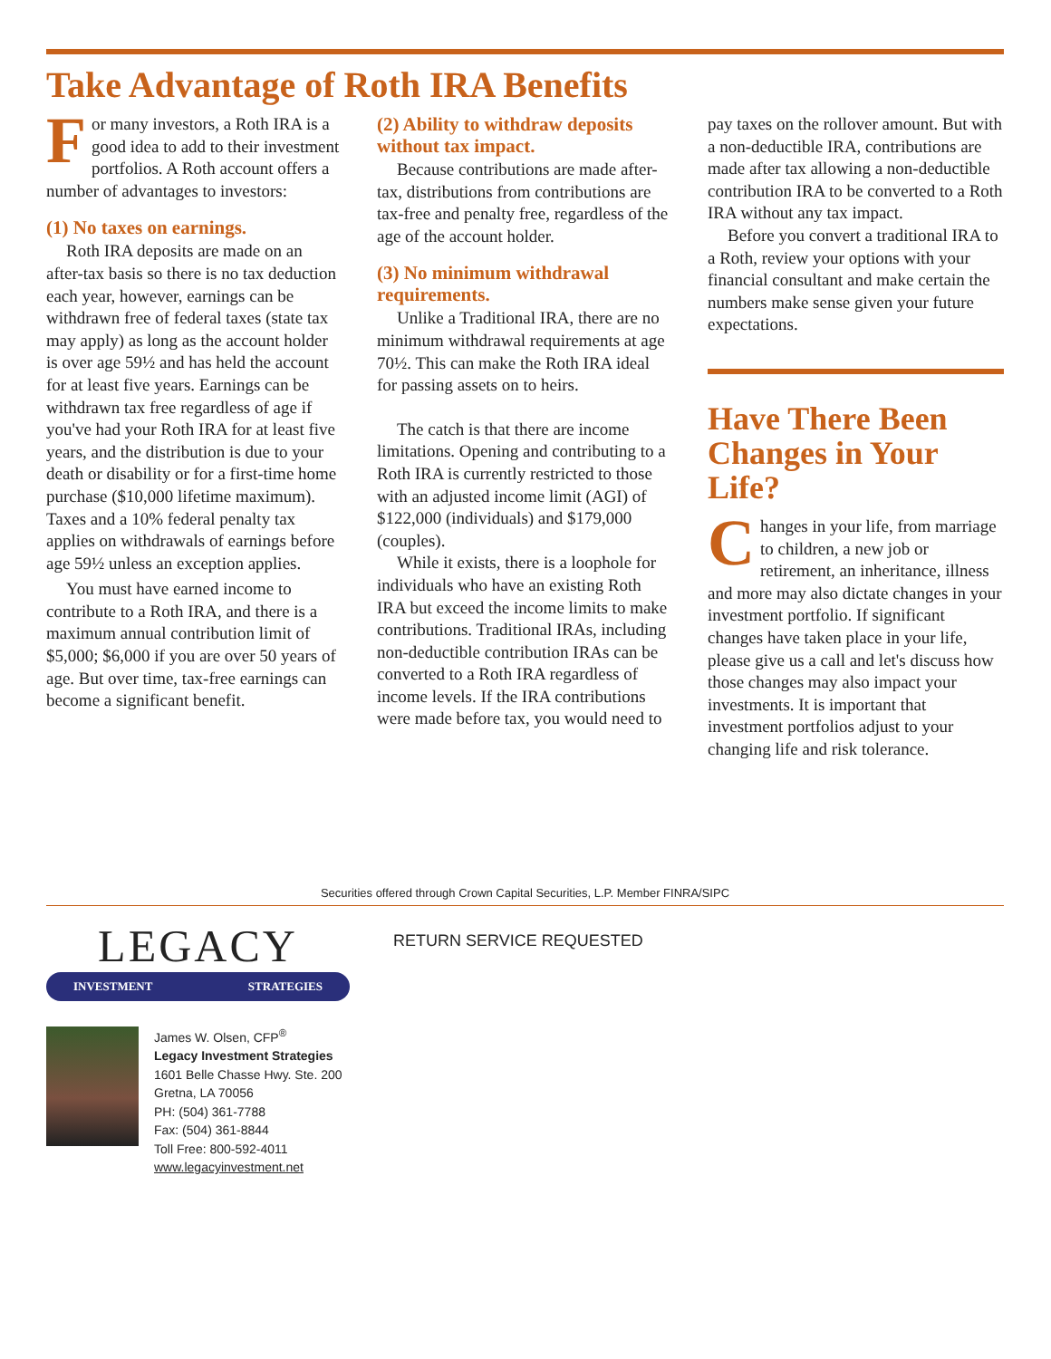Take Advantage of Roth IRA Benefits
For many investors, a Roth IRA is a good idea to add to their investment portfolios. A Roth account offers a number of advantages to investors:
(1) No taxes on earnings.
Roth IRA deposits are made on an after-tax basis so there is no tax deduction each year, however, earnings can be withdrawn free of federal taxes (state tax may apply) as long as the account holder is over age 59½ and has held the account for at least five years. Earnings can be withdrawn tax free regardless of age if you've had your Roth IRA for at least five years, and the distribution is due to your death or disability or for a first-time home purchase ($10,000 lifetime maximum). Taxes and a 10% federal penalty tax applies on withdrawals of earnings before age 59½ unless an exception applies.
You must have earned income to contribute to a Roth IRA, and there is a maximum annual contribution limit of $5,000; $6,000 if you are over 50 years of age. But over time, tax-free earnings can become a significant benefit.
(2) Ability to withdraw deposits without tax impact.
Because contributions are made after-tax, distributions from contributions are tax-free and penalty free, regardless of the age of the account holder.
(3) No minimum withdrawal requirements.
Unlike a Traditional IRA, there are no minimum withdrawal requirements at age 70½. This can make the Roth IRA ideal for passing assets on to heirs.
The catch is that there are income limitations. Opening and contributing to a Roth IRA is currently restricted to those with an adjusted income limit (AGI) of $122,000 (individuals) and $179,000 (couples).
While it exists, there is a loophole for individuals who have an existing Roth IRA but exceed the income limits to make contributions. Traditional IRAs, including non-deductible contribution IRAs can be converted to a Roth IRA regardless of income levels. If the IRA contributions were made before tax, you would need to
pay taxes on the rollover amount. But with a non-deductible IRA, contributions are made after tax allowing a non-deductible contribution IRA to be converted to a Roth IRA without any tax impact.
Before you convert a traditional IRA to a Roth, review your options with your financial consultant and make certain the numbers make sense given your future expectations.
Have There Been Changes in Your Life?
Changes in your life, from marriage to children, a new job or retirement, an inheritance, illness and more may also dictate changes in your investment portfolio. If significant changes have taken place in your life, please give us a call and let's discuss how those changes may also impact your investments. It is important that investment portfolios adjust to your changing life and risk tolerance.
Securities offered through Crown Capital Securities, L.P. Member FINRA/SIPC
LEGACY
INVESTMENT STRATEGIES
RETURN SERVICE REQUESTED
James W. Olsen, CFP<sup>®</sup>
Legacy Investment Strategies
1601 Belle Chasse Hwy. Ste. 200
Gretna, LA 70056
PH: (504) 361-7788
Fax: (504) 361-8844
Toll Free: 800-592-4011
www.legacyinvestment.net